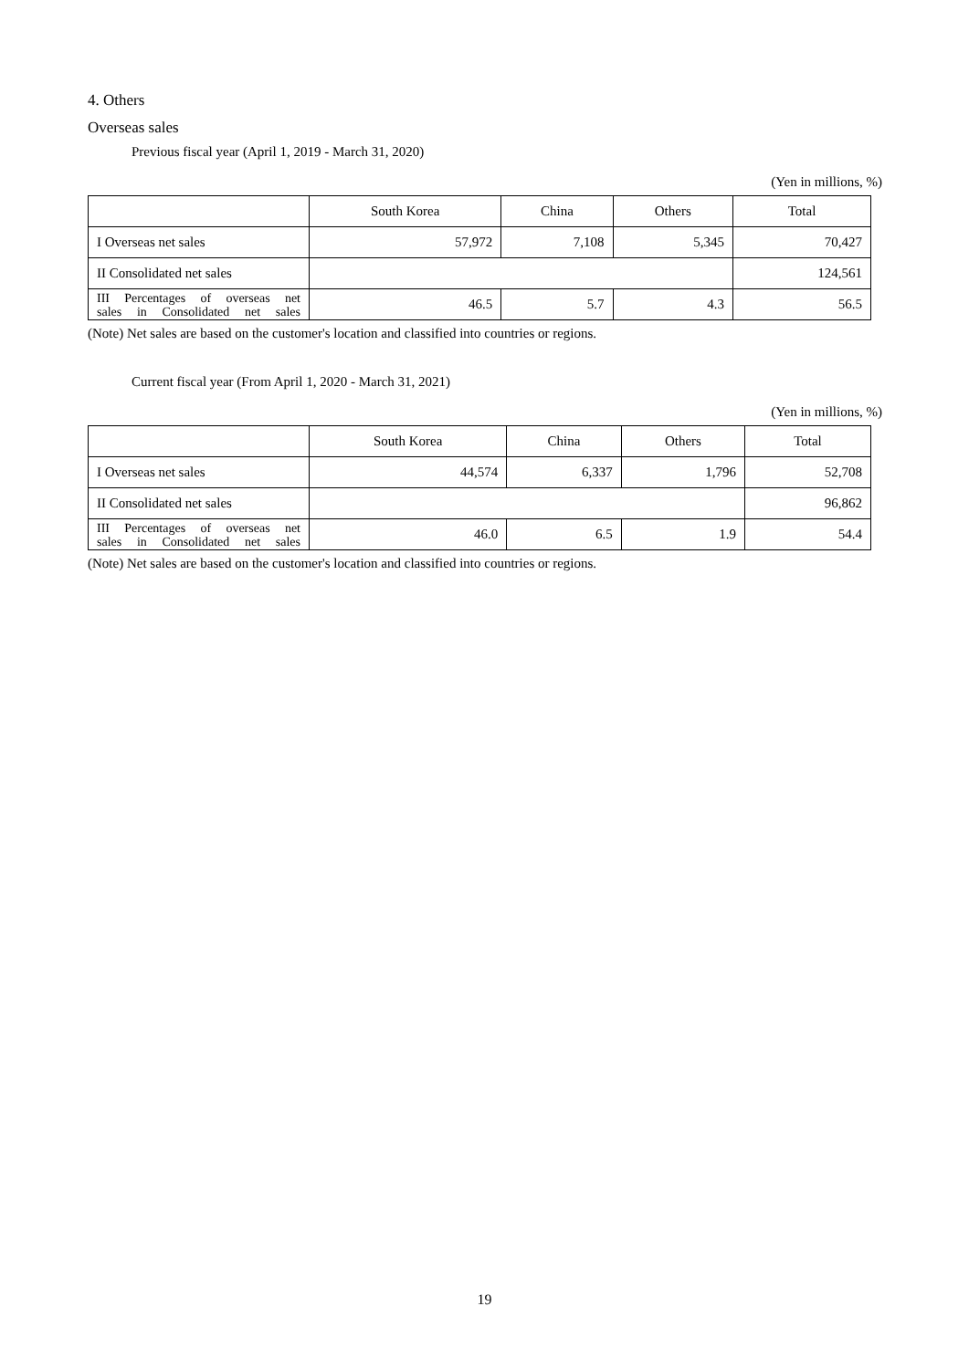4. Others
Overseas sales
Previous fiscal year (April 1, 2019 - March 31, 2020)
(Yen in millions, %)
| | South Korea | China | Others | Total |
| --- | --- | --- | --- | --- |
| I Overseas net sales | 57,972 | 7,108 | 5,345 | 70,427 |
| II Consolidated net sales | | | | 124,561 |
| III Percentages of overseas net sales in Consolidated net sales | 46.5 | 5.7 | 4.3 | 56.5 |
(Note) Net sales are based on the customer's location and classified into countries or regions.
Current fiscal year (From April 1, 2020 - March 31, 2021)
(Yen in millions, %)
| | South Korea | China | Others | Total |
| --- | --- | --- | --- | --- |
| I Overseas net sales | 44,574 | 6,337 | 1,796 | 52,708 |
| II Consolidated net sales | | | | 96,862 |
| III Percentages of overseas net sales in Consolidated net sales | 46.0 | 6.5 | 1.9 | 54.4 |
(Note) Net sales are based on the customer's location and classified into countries or regions.
19